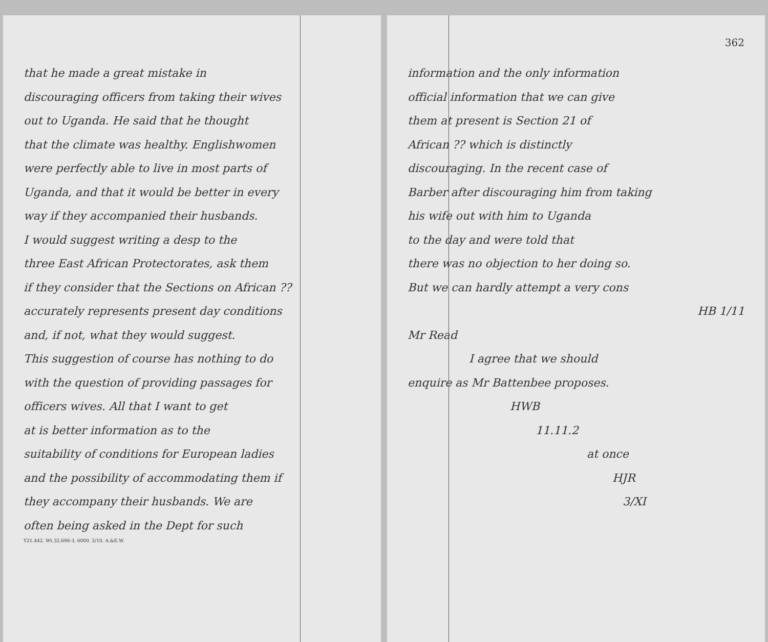that he made a great mistake in
discouraging officers from taking their wives
out to Uganda. He said that he thought
that the climate was healthy. Englishwomen
were perfectly able to live in most parts of
Uganda, and that it would be better in every
way if they accompanied their husbands.
I would suggest writing a desp to the
three East African Protectorates, ask them
if they consider that the Sections on African ??
accurately represents present day conditions
and, if not, what they would suggest.
This suggestion of course has nothing to do
with the question of providing passages for
officers wives. All that I want to get
at is better information as to the
suitability of conditions for European ladies
and the possibility of accommodating them if
they accompany their husbands. We are
often being asked in the Dept for such
Y21.442. Wt.32,696-3. 6000. 2/10. A.&E.W.
362
information and the only information
official information that we can give
them at present is Section 21 of
African ?? which is distinctly
discouraging. In the recent case of
Barber after discouraging him from taking
his wife out with him to Uganda
to the day and were told that
there was no objection to her doing so.
But we can hardly attempt a very cons
HB 1/11
Mr Read
I agree that we should
enquire as Mr Battenbee proposes.
HWB
11.11.2
at once
HJR
3/XI